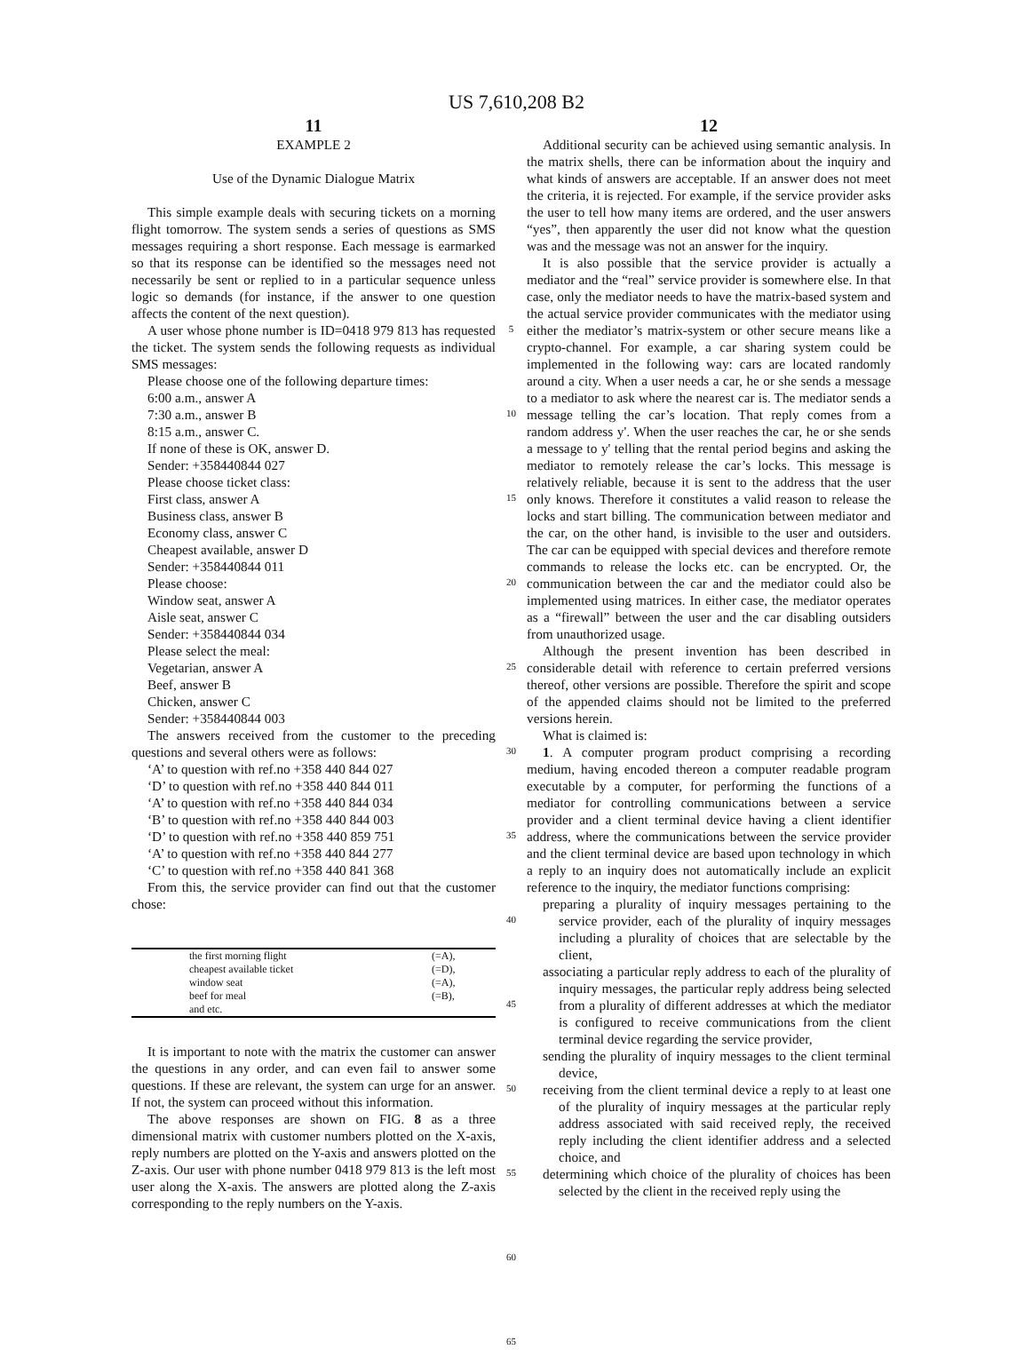US 7,610,208 B2
11
EXAMPLE 2
Use of the Dynamic Dialogue Matrix
This simple example deals with securing tickets on a morning flight tomorrow. The system sends a series of questions as SMS messages requiring a short response. Each message is earmarked so that its response can be identified so the messages need not necessarily be sent or replied to in a particular sequence unless logic so demands (for instance, if the answer to one question affects the content of the next question).
A user whose phone number is ID=0418 979 813 has requested the ticket. The system sends the following requests as individual SMS messages:
Please choose one of the following departure times:
6:00 a.m., answer A
7:30 a.m., answer B
8:15 a.m., answer C.
If none of these is OK, answer D.
Sender: +358440844 027
Please choose ticket class:
First class, answer A
Business class, answer B
Economy class, answer C
Cheapest available, answer D
Sender: +358440844 011
Please choose:
Window seat, answer A
Aisle seat, answer C
Sender: +358440844 034
Please select the meal:
Vegetarian, answer A
Beef, answer B
Chicken, answer C
Sender: +358440844 003
The answers received from the customer to the preceding questions and several others were as follows:
‘A’ to question with ref.no +358 440 844 027
‘D’ to question with ref.no +358 440 844 011
‘A’ to question with ref.no +358 440 844 034
‘B’ to question with ref.no +358 440 844 003
‘D’ to question with ref.no +358 440 859 751
‘A’ to question with ref.no +358 440 844 277
‘C’ to question with ref.no +358 440 841 368
From this, the service provider can find out that the customer chose:
| the first morning flight | (=A), |
| cheapest available ticket | (=D), |
| window seat | (=A), |
| beef for meal | (=B), |
| and etc. | |
It is important to note with the matrix the customer can answer the questions in any order, and can even fail to answer some questions. If these are relevant, the system can urge for an answer. If not, the system can proceed without this information.
The above responses are shown on FIG. 8 as a three dimensional matrix with customer numbers plotted on the X-axis, reply numbers are plotted on the Y-axis and answers plotted on the Z-axis. Our user with phone number 0418 979 813 is the left most user along the X-axis. The answers are plotted along the Z-axis corresponding to the reply numbers on the Y-axis.
5
10
15
20
25
30
35
40
45
50
55
60
65
12
Additional security can be achieved using semantic analysis. In the matrix shells, there can be information about the inquiry and what kinds of answers are acceptable. If an answer does not meet the criteria, it is rejected. For example, if the service provider asks the user to tell how many items are ordered, and the user answers “yes”, then apparently the user did not know what the question was and the message was not an answer for the inquiry.
It is also possible that the service provider is actually a mediator and the “real” service provider is somewhere else. In that case, only the mediator needs to have the matrix-based system and the actual service provider communicates with the mediator using either the mediator’s matrix-system or other secure means like a crypto-channel. For example, a car sharing system could be implemented in the following way: cars are located randomly around a city. When a user needs a car, he or she sends a message to a mediator to ask where the nearest car is. The mediator sends a message telling the car’s location. That reply comes from a random address y'. When the user reaches the car, he or she sends a message to y' telling that the rental period begins and asking the mediator to remotely release the car’s locks. This message is relatively reliable, because it is sent to the address that the user only knows. Therefore it constitutes a valid reason to release the locks and start billing. The communication between mediator and the car, on the other hand, is invisible to the user and outsiders. The car can be equipped with special devices and therefore remote commands to release the locks etc. can be encrypted. Or, the communication between the car and the mediator could also be implemented using matrices. In either case, the mediator operates as a “firewall” between the user and the car disabling outsiders from unauthorized usage.
Although the present invention has been described in considerable detail with reference to certain preferred versions thereof, other versions are possible. Therefore the spirit and scope of the appended claims should not be limited to the preferred versions herein.
What is claimed is:
1. A computer program product comprising a recording medium, having encoded thereon a computer readable program executable by a computer, for performing the functions of a mediator for controlling communications between a service provider and a client terminal device having a client identifier address, where the communications between the service provider and the client terminal device are based upon technology in which a reply to an inquiry does not automatically include an explicit reference to the inquiry, the mediator functions comprising:
preparing a plurality of inquiry messages pertaining to the service provider, each of the plurality of inquiry messages including a plurality of choices that are selectable by the client,
associating a particular reply address to each of the plurality of inquiry messages, the particular reply address being selected from a plurality of different addresses at which the mediator is configured to receive communications from the client terminal device regarding the service provider,
sending the plurality of inquiry messages to the client terminal device,
receiving from the client terminal device a reply to at least one of the plurality of inquiry messages at the particular reply address associated with said received reply, the received reply including the client identifier address and a selected choice, and
determining which choice of the plurality of choices has been selected by the client in the received reply using the